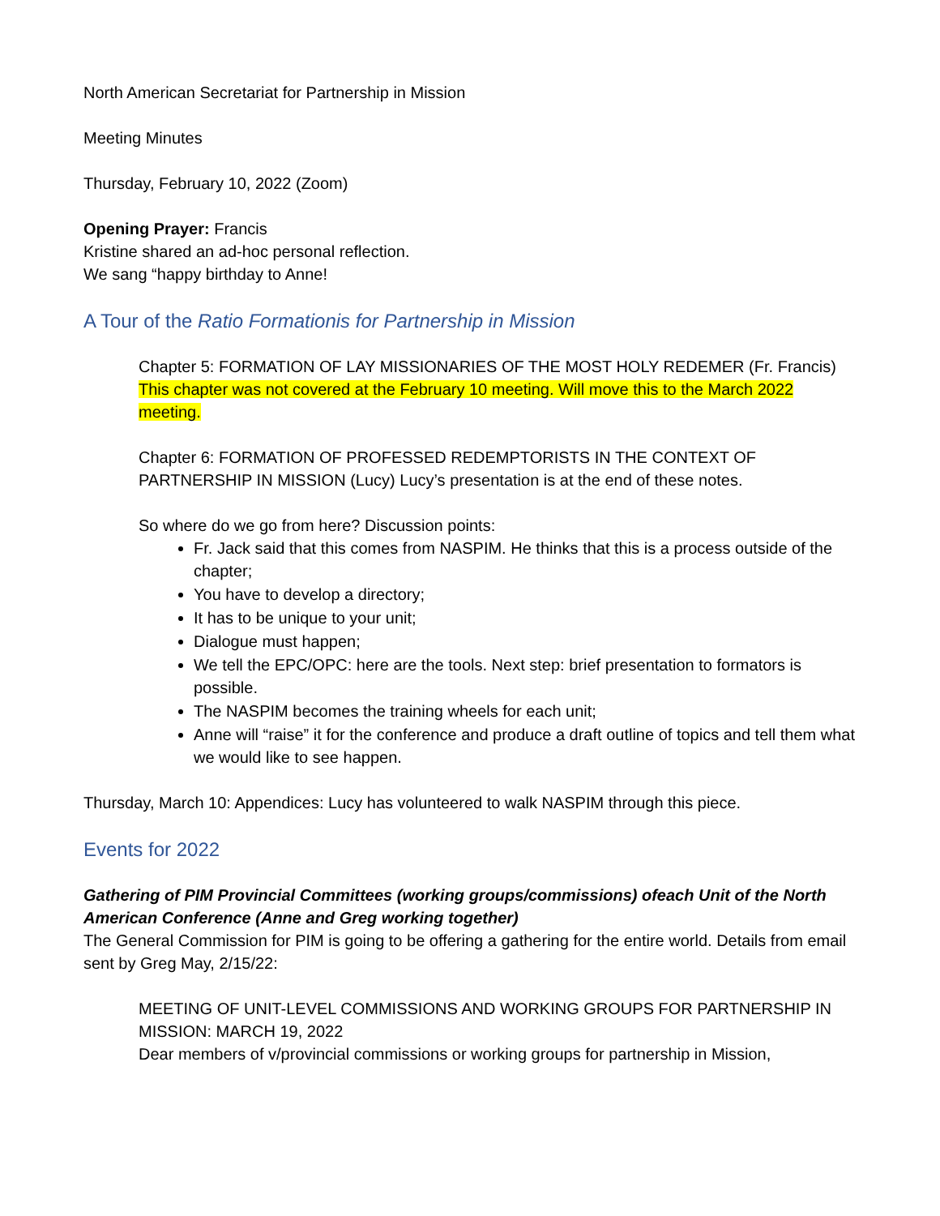North American Secretariat for Partnership in Mission
Meeting Minutes
Thursday, February 10, 2022 (Zoom)
Opening Prayer: Francis
Kristine shared an ad-hoc personal reflection.
We sang “happy birthday to Anne!
A Tour of the Ratio Formationis for Partnership in Mission
Chapter 5: FORMATION OF LAY MISSIONARIES OF THE MOST HOLY REDEMER (Fr. Francis) This chapter was not covered at the February 10 meeting. Will move this to the March 2022 meeting.
Chapter 6: FORMATION OF PROFESSED REDEMPTORISTS IN THE CONTEXT OF PARTNERSHIP IN MISSION (Lucy) Lucy’s presentation is at the end of these notes.
So where do we go from here? Discussion points:
Fr. Jack said that this comes from NASPIM. He thinks that this is a process outside of the chapter;
You have to develop a directory;
It has to be unique to your unit;
Dialogue must happen;
We tell the EPC/OPC: here are the tools. Next step: brief presentation to formators is possible.
The NASPIM becomes the training wheels for each unit;
Anne will “raise” it for the conference and produce a draft outline of topics and tell them what we would like to see happen.
Thursday, March 10: Appendices: Lucy has volunteered to walk NASPIM through this piece.
Events for 2022
Gathering of PIM Provincial Committees (working groups/commissions) ofeach Unit of the North American Conference (Anne and Greg working together)
The General Commission for PIM is going to be offering a gathering for the entire world. Details from email sent by Greg May, 2/15/22:
MEETING OF UNIT-LEVEL COMMISSIONS AND WORKING GROUPS FOR PARTNERSHIP IN MISSION: MARCH 19, 2022
Dear members of v/provincial commissions or working groups for partnership in Mission,